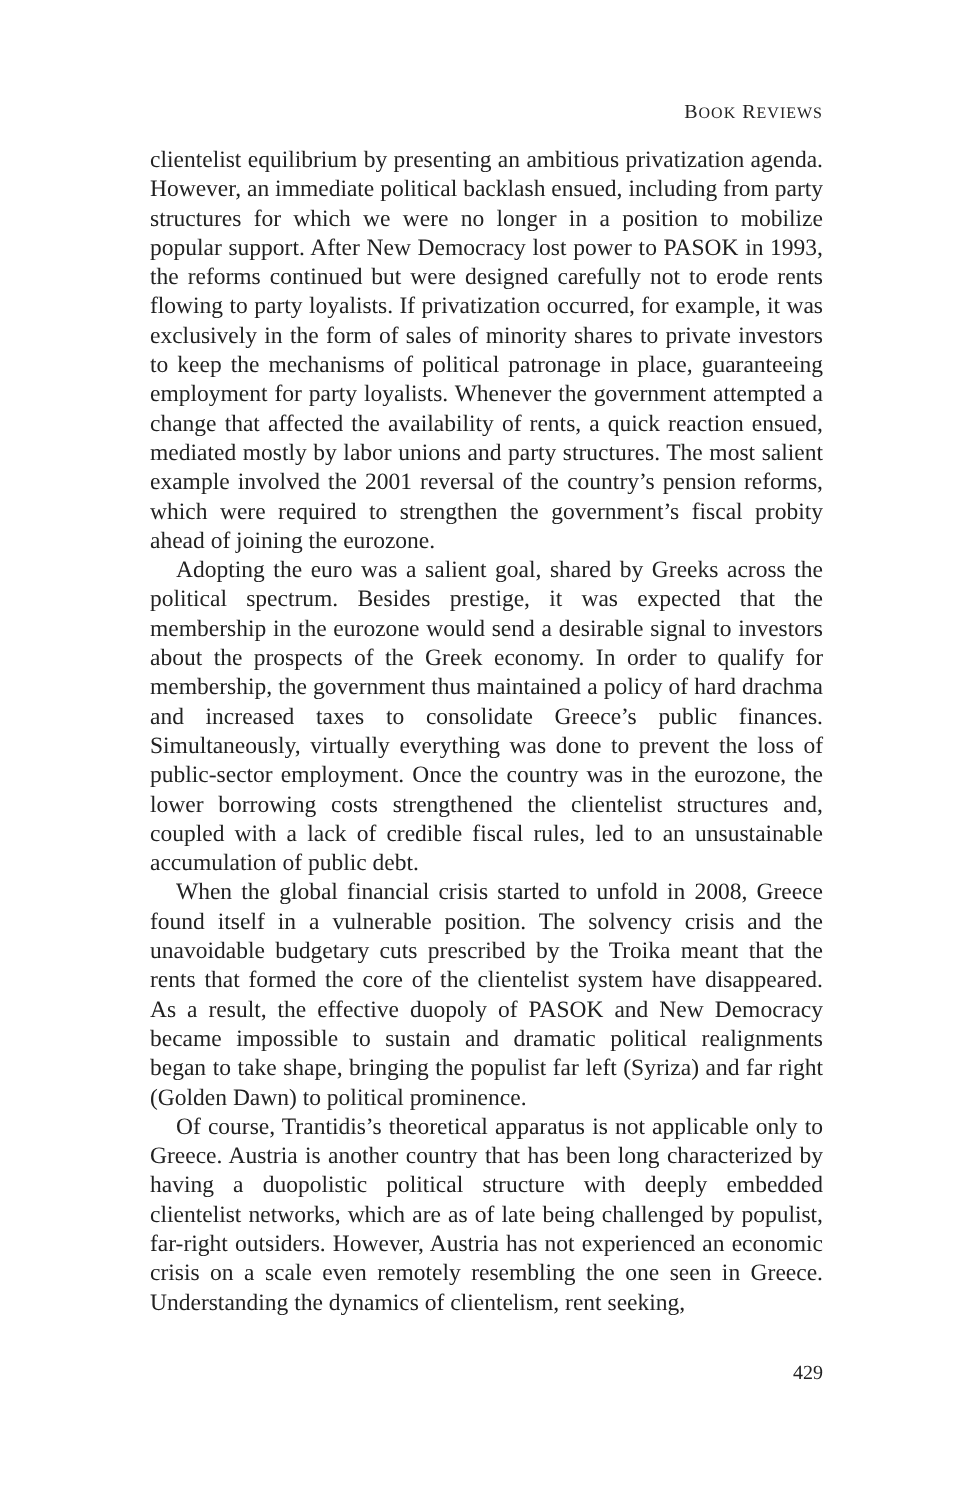BOOK REVIEWS
clientelist equilibrium by presenting an ambitious privatization agenda. However, an immediate political backlash ensued, including from party structures for which we were no longer in a position to mobilize popular support. After New Democracy lost power to PASOK in 1993, the reforms continued but were designed carefully not to erode rents flowing to party loyalists. If privatization occurred, for example, it was exclusively in the form of sales of minority shares to private investors to keep the mechanisms of political patronage in place, guaranteeing employment for party loyalists. Whenever the government attempted a change that affected the availability of rents, a quick reaction ensued, mediated mostly by labor unions and party structures. The most salient example involved the 2001 reversal of the country’s pension reforms, which were required to strengthen the government’s fiscal probity ahead of joining the eurozone.
Adopting the euro was a salient goal, shared by Greeks across the political spectrum. Besides prestige, it was expected that the membership in the eurozone would send a desirable signal to investors about the prospects of the Greek economy. In order to qualify for membership, the government thus maintained a policy of hard drachma and increased taxes to consolidate Greece’s public finances. Simultaneously, virtually everything was done to prevent the loss of public-sector employment. Once the country was in the eurozone, the lower borrowing costs strengthened the clientelist structures and, coupled with a lack of credible fiscal rules, led to an unsustainable accumulation of public debt.
When the global financial crisis started to unfold in 2008, Greece found itself in a vulnerable position. The solvency crisis and the unavoidable budgetary cuts prescribed by the Troika meant that the rents that formed the core of the clientelist system have disappeared. As a result, the effective duopoly of PASOK and New Democracy became impossible to sustain and dramatic political realignments began to take shape, bringing the populist far left (Syriza) and far right (Golden Dawn) to political prominence.
Of course, Trantidis’s theoretical apparatus is not applicable only to Greece. Austria is another country that has been long characterized by having a duopolistic political structure with deeply embedded clientelist networks, which are as of late being challenged by populist, far-right outsiders. However, Austria has not experienced an economic crisis on a scale even remotely resembling the one seen in Greece. Understanding the dynamics of clientelism, rent seeking,
429